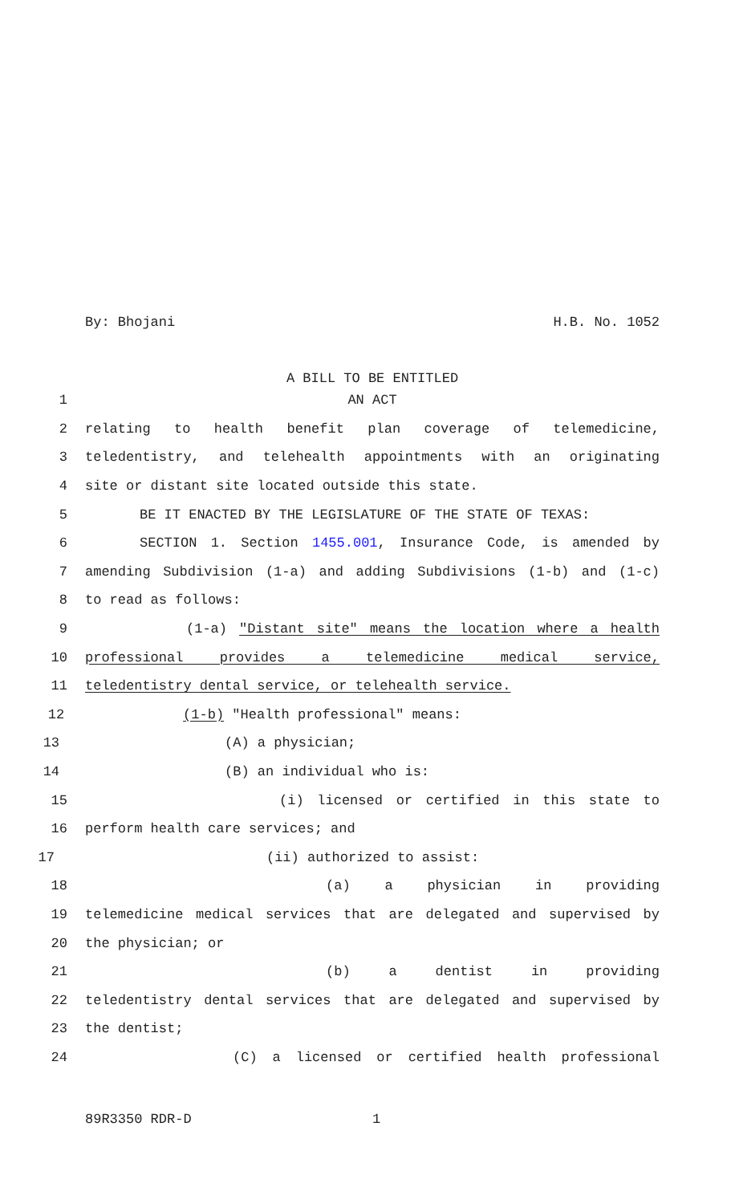By: Bhojani H.B. No. 1052
A BILL TO BE ENTITLED
1 AN ACT
2 relating to health benefit plan coverage of telemedicine,
3 teledentistry, and telehealth appointments with an originating
4 site or distant site located outside this state.
5 BE IT ENACTED BY THE LEGISLATURE OF THE STATE OF TEXAS:
6 SECTION 1. Section 1455.001, Insurance Code, is amended by
7 amending Subdivision (1-a) and adding Subdivisions (1-b) and (1-c)
8 to read as follows:
9 (1-a) "Distant site" means the location where a health
10 professional provides a telemedicine medical service,
11 teledentistry dental service, or telehealth service.
12 (1-b) "Health professional" means:
13 (A) a physician;
14 (B) an individual who is:
15 (i) licensed or certified in this state to
16 perform health care services; and
17 (ii) authorized to assist:
18 (a) a physician in providing
19 telemedicine medical services that are delegated and supervised by
20 the physician; or
21 (b) a dentist in providing
22 teledentistry dental services that are delegated and supervised by
23 the dentist;
24 (C) a licensed or certified health professional
89R3350 RDR-D 1